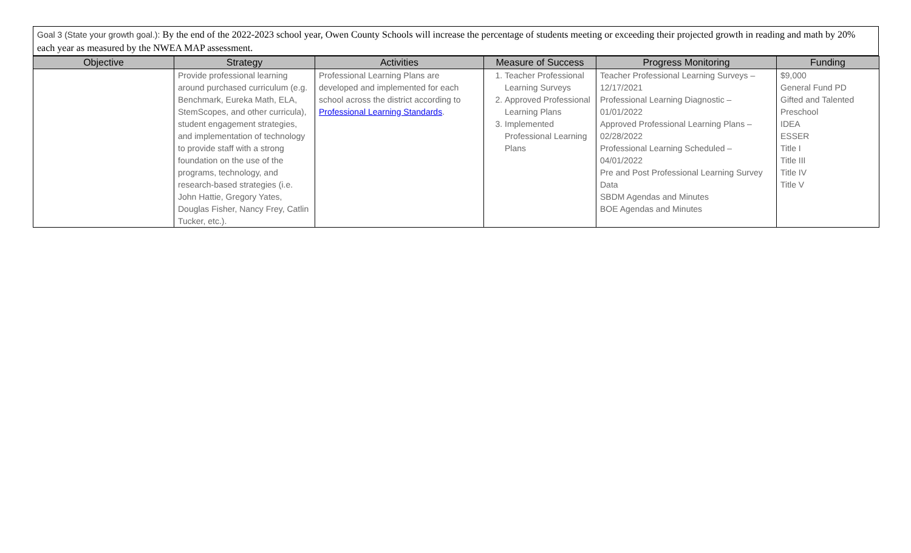Goal 3 (State your growth goal.): By the end of the 2022-2023 school year, Owen County Schools will increase the percentage of students meeting or exceeding their projected growth in reading and math by 20% each year as measured by the NWEA MAP assessment.
| Objective | Strategy | Activities | Measure of Success | Progress Monitoring | Funding |
| --- | --- | --- | --- | --- | --- |
| | Provide professional learning around purchased curriculum (e.g. Benchmark, Eureka Math, ELA, StemScopes, and other curricula), student engagement strategies, and implementation of technology to provide staff with a strong foundation on the use of the programs, technology, and research-based strategies (i.e. John Hattie, Gregory Yates, Douglas Fisher, Nancy Frey, Catlin Tucker, etc.). | Professional Learning Plans are developed and implemented for each school across the district according to Professional Learning Standards . | 1. Teacher Professional Learning Surveys 2. Approved Professional Learning Plans 3. Implemented Professional Learning Plans | Teacher Professional Learning Surveys – 12/17/2021 Professional Learning Diagnostic – 01/01/2022 Approved Professional Learning Plans – 02/28/2022 Professional Learning Scheduled – 04/01/2022 Pre and Post Professional Learning Survey Data SBDM Agendas and Minutes BOE Agendas and Minutes | $9,000 General Fund PD Gifted and Talented Preschool IDEA ESSER Title I Title III Title IV Title V |